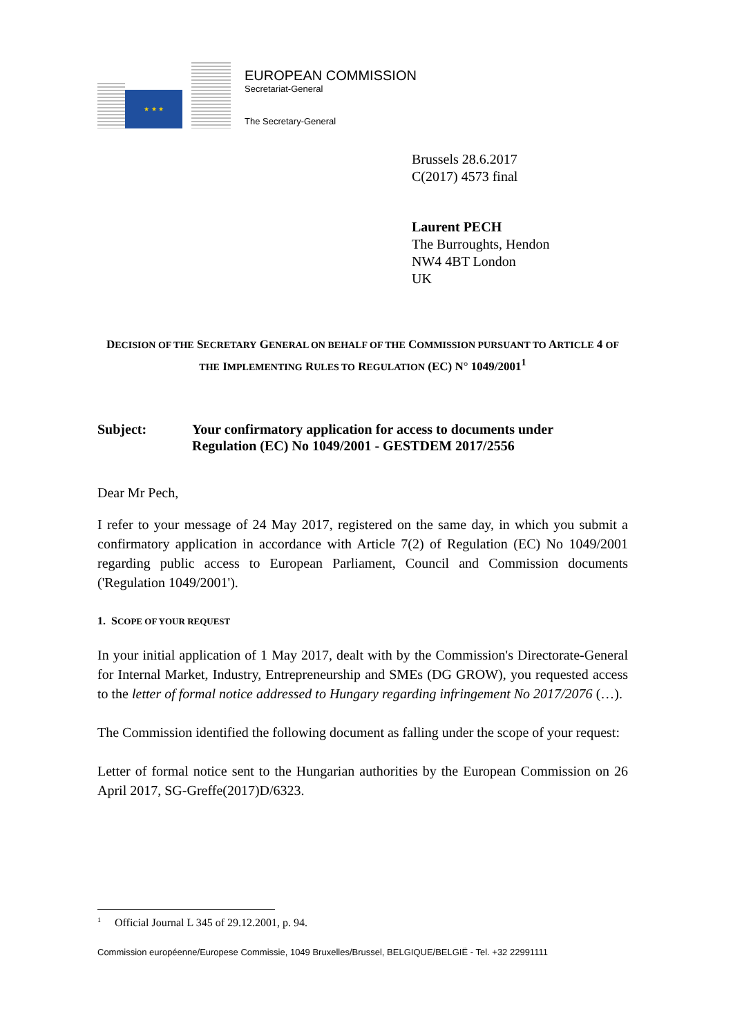★ ★ ★
EUROPEAN COMMISSION
Secretariat-General
The Secretary-General
Brussels 28.6.2017
C(2017) 4573 final
Laurent PECH
The Burroughts, Hendon
NW4 4BT London
UK
DECISION OF THE SECRETARY GENERAL ON BEHALF OF THE COMMISSION PURSUANT TO ARTICLE 4 OF THE IMPLEMENTING RULES TO REGULATION (EC) N° 1049/2001<sup>1</sup>
Subject: Your confirmatory application for access to documents under
Regulation (EC) No 1049/2001 - GESTDEM 2017/2556
Dear Mr Pech,
I refer to your message of 24 May 2017, registered on the same day, in which you submit a confirmatory application in accordance with Article 7(2) of Regulation (EC) No 1049/2001 regarding public access to European Parliament, Council and Commission documents ('Regulation 1049/2001').
1. SCOPE OF YOUR REQUEST
In your initial application of 1 May 2017, dealt with by the Commission's Directorate-General for Internal Market, Industry, Entrepreneurship and SMEs (DG GROW), you requested access to the letter of formal notice addressed to Hungary regarding infringement No 2017/2076 (…).
The Commission identified the following document as falling under the scope of your request:
Letter of formal notice sent to the Hungarian authorities by the European Commission on 26 April 2017, SG-Greffe(2017)D/6323.
<sup>1</sup> Official Journal L 345 of 29.12.2001, p. 94.
Commission européenne/Europese Commissie, 1049 Bruxelles/Brussel, BELGIQUE/BELGIË - Tel. +32 22991111